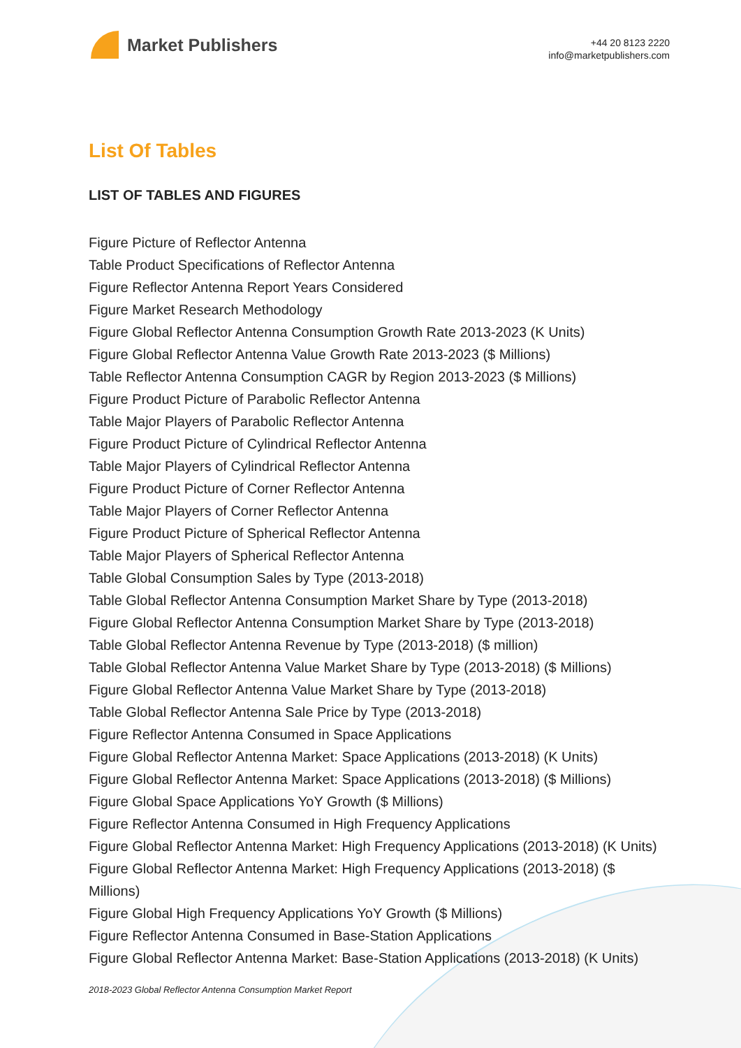Market Publishers
+44 20 8123 2220
info@marketpublishers.com
List Of Tables
LIST OF TABLES AND FIGURES
Figure Picture of Reflector Antenna
Table Product Specifications of Reflector Antenna
Figure Reflector Antenna Report Years Considered
Figure Market Research Methodology
Figure Global Reflector Antenna Consumption Growth Rate 2013-2023 (K Units)
Figure Global Reflector Antenna Value Growth Rate 2013-2023 ($ Millions)
Table Reflector Antenna Consumption CAGR by Region 2013-2023 ($ Millions)
Figure Product Picture of Parabolic Reflector Antenna
Table Major Players of Parabolic Reflector Antenna
Figure Product Picture of Cylindrical Reflector Antenna
Table Major Players of Cylindrical Reflector Antenna
Figure Product Picture of Corner Reflector Antenna
Table Major Players of Corner Reflector Antenna
Figure Product Picture of Spherical Reflector Antenna
Table Major Players of Spherical Reflector Antenna
Table Global Consumption Sales by Type (2013-2018)
Table Global Reflector Antenna Consumption Market Share by Type (2013-2018)
Figure Global Reflector Antenna Consumption Market Share by Type (2013-2018)
Table Global Reflector Antenna Revenue by Type (2013-2018) ($ million)
Table Global Reflector Antenna Value Market Share by Type (2013-2018) ($ Millions)
Figure Global Reflector Antenna Value Market Share by Type (2013-2018)
Table Global Reflector Antenna Sale Price by Type (2013-2018)
Figure Reflector Antenna Consumed in Space Applications
Figure Global Reflector Antenna Market: Space Applications (2013-2018) (K Units)
Figure Global Reflector Antenna Market: Space Applications (2013-2018) ($ Millions)
Figure Global Space Applications YoY Growth ($ Millions)
Figure Reflector Antenna Consumed in High Frequency Applications
Figure Global Reflector Antenna Market: High Frequency Applications (2013-2018) (K Units)
Figure Global Reflector Antenna Market: High Frequency Applications (2013-2018) ($ Millions)
Figure Global High Frequency Applications YoY Growth ($ Millions)
Figure Reflector Antenna Consumed in Base-Station Applications
Figure Global Reflector Antenna Market: Base-Station Applications (2013-2018) (K Units)
2018-2023 Global Reflector Antenna Consumption Market Report